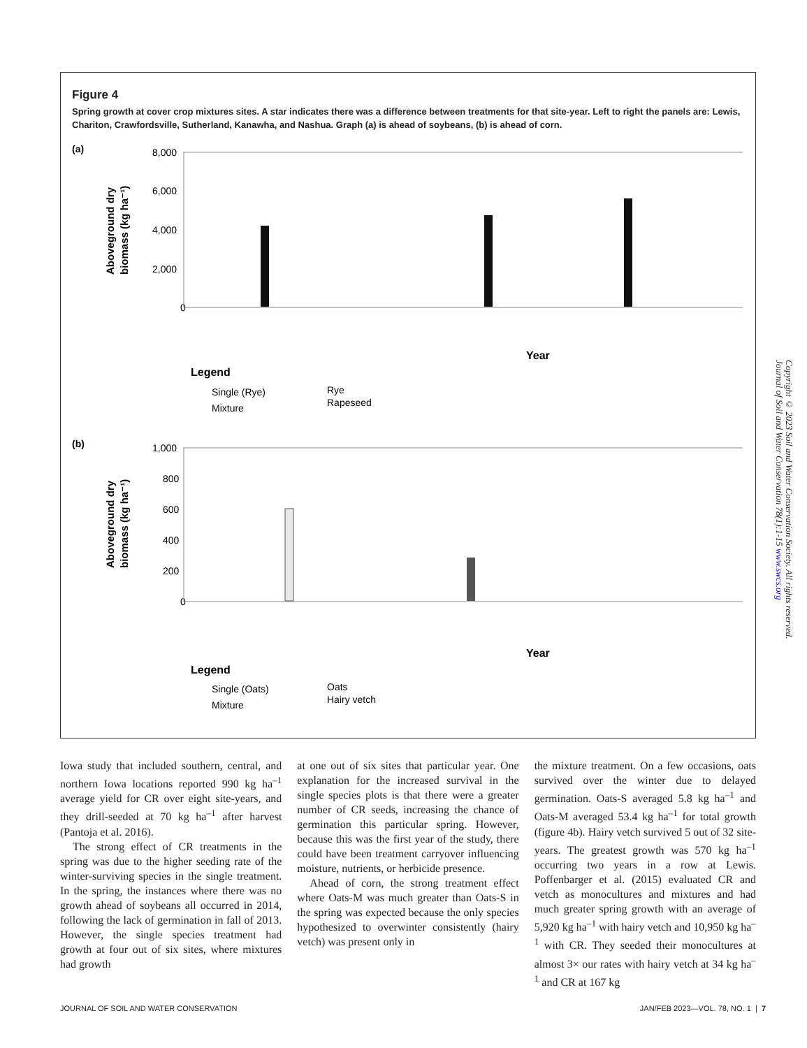Figure 4
Spring growth at cover crop mixtures sites. A star indicates there was a difference between treatments for that site-year. Left to right the panels are: Lewis, Chariton, Crawfordsville, Sutherland, Kanawha, and Nashua. Graph (a) is ahead of soybeans, (b) is ahead of corn.
(a)
Aboveground dry
biomass (kg ha⁻¹)
8,000
6,000
4,000
2,000
0
Year
Legend
Single (Rye)
Mixture
Rye
Rapeseed
(b)
Aboveground dry
biomass (kg ha⁻¹)
1,000
800
600
400
200
0
Year
Legend
Single (Oats)
Mixture
Oats
Hairy vetch
Copyright © 2023 Soil and Water Conservation Society. All rights reserved.
Journal of Soil and Water Conservation 78(1):1-15 www.swcs.org
Iowa study that included southern, central, and northern Iowa locations reported 990 kg ha<sup>–1</sup> average yield for CR over eight site-years, and they drill-seeded at 70 kg ha<sup>–1</sup> after harvest (Pantoja et al. 2016).
The strong effect of CR treatments in the spring was due to the higher seeding rate of the winter-surviving species in the single treatment. In the spring, the instances where there was no growth ahead of soybeans all occurred in 2014, following the lack of germination in fall of 2013. However, the single species treatment had growth at four out of six sites, where mixtures had growth
at one out of six sites that particular year. One explanation for the increased survival in the single species plots is that there were a greater number of CR seeds, increasing the chance of germination this particular spring. However, because this was the first year of the study, there could have been treatment carryover influencing moisture, nutrients, or herbicide presence.
Ahead of corn, the strong treatment effect where Oats-M was much greater than Oats-S in the spring was expected because the only species hypothesized to overwinter consistently (hairy vetch) was present only in
the mixture treatment. On a few occasions, oats survived over the winter due to delayed germination. Oats-S averaged 5.8 kg ha<sup>–1</sup> and Oats-M averaged 53.4 kg ha<sup>–1</sup> for total growth (figure 4b). Hairy vetch survived 5 out of 32 site-years. The greatest growth was 570 kg ha<sup>–1</sup> occurring two years in a row at Lewis. Poffenbarger et al. (2015) evaluated CR and vetch as monocultures and mixtures and had much greater spring growth with an average of 5,920 kg ha<sup>–1</sup> with hairy vetch and 10,950 kg ha<sup>–1</sup> with CR. They seeded their monocultures at almost 3× our rates with hairy vetch at 34 kg ha<sup>–1</sup> and CR at 167 kg
JOURNAL OF SOIL AND WATER CONSERVATION JAN/FEB 2023—VOL. 78, NO. 1 | 7